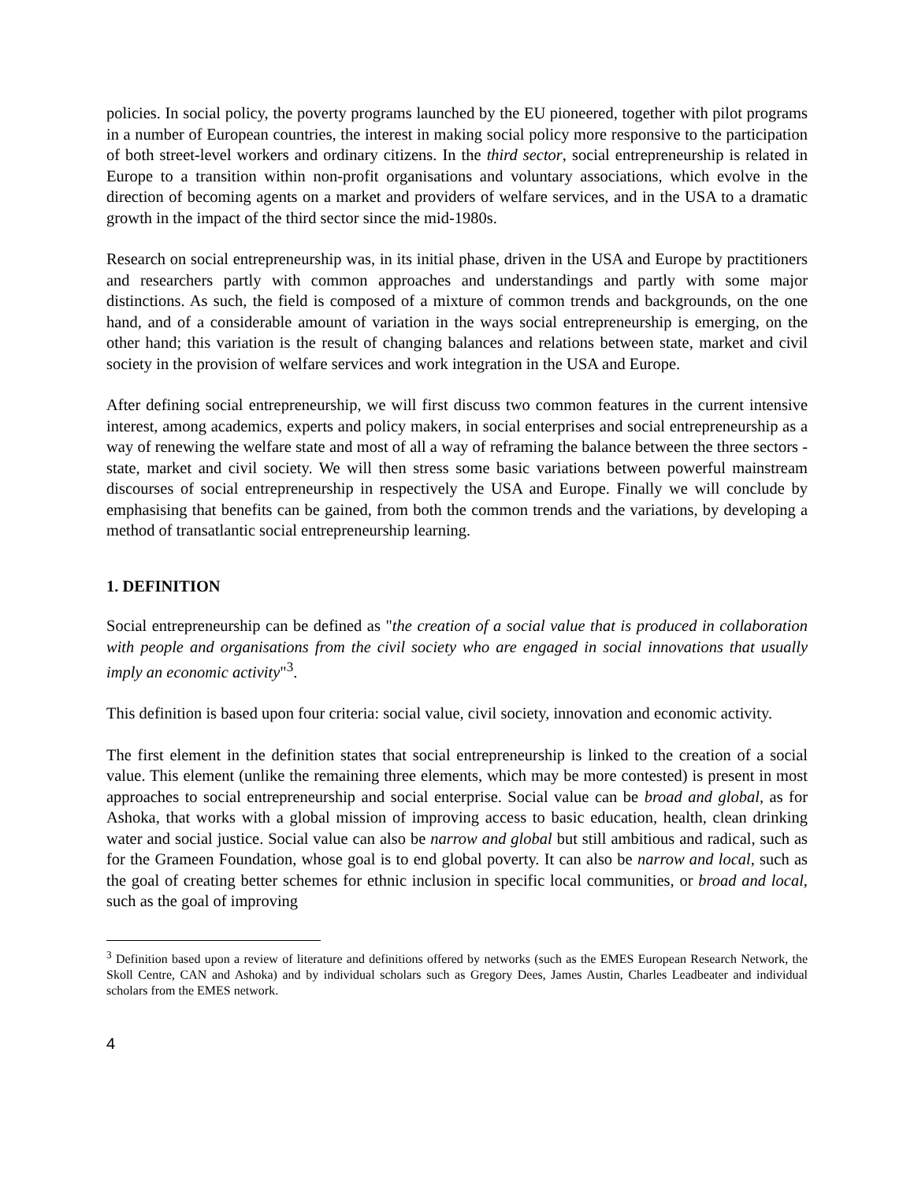policies. In social policy, the poverty programs launched by the EU pioneered, together with pilot programs in a number of European countries, the interest in making social policy more responsive to the participation of both street-level workers and ordinary citizens. In the third sector, social entrepreneurship is related in Europe to a transition within non-profit organisations and voluntary associations, which evolve in the direction of becoming agents on a market and providers of welfare services, and in the USA to a dramatic growth in the impact of the third sector since the mid-1980s.
Research on social entrepreneurship was, in its initial phase, driven in the USA and Europe by practitioners and researchers partly with common approaches and understandings and partly with some major distinctions. As such, the field is composed of a mixture of common trends and backgrounds, on the one hand, and of a considerable amount of variation in the ways social entrepreneurship is emerging, on the other hand; this variation is the result of changing balances and relations between state, market and civil society in the provision of welfare services and work integration in the USA and Europe.
After defining social entrepreneurship, we will first discuss two common features in the current intensive interest, among academics, experts and policy makers, in social enterprises and social entrepreneurship as a way of renewing the welfare state and most of all a way of reframing the balance between the three sectors - state, market and civil society. We will then stress some basic variations between powerful mainstream discourses of social entrepreneurship in respectively the USA and Europe. Finally we will conclude by emphasising that benefits can be gained, from both the common trends and the variations, by developing a method of transatlantic social entrepreneurship learning.
1. DEFINITION
Social entrepreneurship can be defined as "the creation of a social value that is produced in collaboration with people and organisations from the civil society who are engaged in social innovations that usually imply an economic activity"<sup>3</sup>.
This definition is based upon four criteria: social value, civil society, innovation and economic activity.
The first element in the definition states that social entrepreneurship is linked to the creation of a social value. This element (unlike the remaining three elements, which may be more contested) is present in most approaches to social entrepreneurship and social enterprise. Social value can be broad and global, as for Ashoka, that works with a global mission of improving access to basic education, health, clean drinking water and social justice. Social value can also be narrow and global but still ambitious and radical, such as for the Grameen Foundation, whose goal is to end global poverty. It can also be narrow and local, such as the goal of creating better schemes for ethnic inclusion in specific local communities, or broad and local, such as the goal of improving
<sup>3</sup> Definition based upon a review of literature and definitions offered by networks (such as the EMES European Research Network, the Skoll Centre, CAN and Ashoka) and by individual scholars such as Gregory Dees, James Austin, Charles Leadbeater and individual scholars from the EMES network.
4